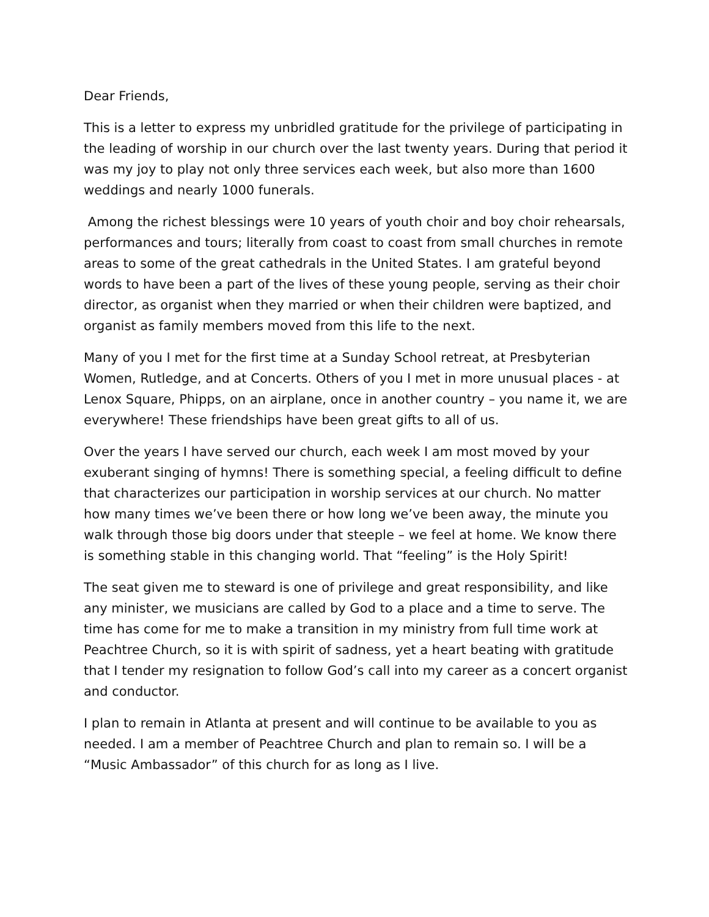Dear Friends,
This is a letter to express my unbridled gratitude for the privilege of participating in the leading of worship in our church over the last twenty years. During that period it was my joy to play not only three services each week, but also more than 1600 weddings and nearly 1000 funerals.
Among the richest blessings were 10 years of youth choir and boy choir rehearsals, performances and tours; literally from coast to coast from small churches in remote areas to some of the great cathedrals in the United States. I am grateful beyond words to have been a part of the lives of these young people, serving as their choir director, as organist when they married or when their children were baptized, and organist as family members moved from this life to the next.
Many of you I met for the first time at a Sunday School retreat, at Presbyterian Women, Rutledge, and at Concerts. Others of you I met in more unusual places - at Lenox Square, Phipps, on an airplane, once in another country – you name it, we are everywhere! These friendships have been great gifts to all of us.
Over the years I have served our church, each week I am most moved by your exuberant singing of hymns! There is something special, a feeling difficult to define that characterizes our participation in worship services at our church. No matter how many times we’ve been there or how long we’ve been away, the minute you walk through those big doors under that steeple – we feel at home. We know there is something stable in this changing world. That “feeling” is the Holy Spirit!
The seat given me to steward is one of privilege and great responsibility, and like any minister, we musicians are called by God to a place and a time to serve. The time has come for me to make a transition in my ministry from full time work at Peachtree Church, so it is with spirit of sadness, yet a heart beating with gratitude that I tender my resignation to follow God’s call into my career as a concert organist and conductor.
I plan to remain in Atlanta at present and will continue to be available to you as needed. I am a member of Peachtree Church and plan to remain so. I will be a “Music Ambassador” of this church for as long as I live.